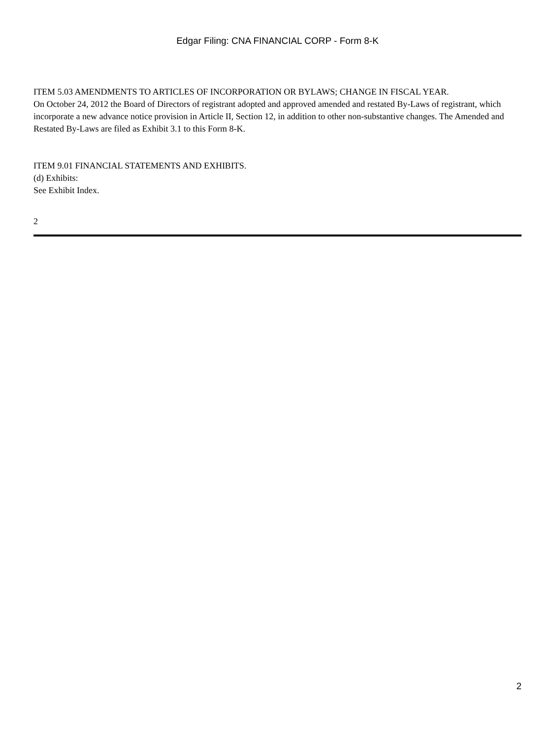Edgar Filing: CNA FINANCIAL CORP - Form 8-K
ITEM 5.03 AMENDMENTS TO ARTICLES OF INCORPORATION OR BYLAWS; CHANGE IN FISCAL YEAR.
On October 24, 2012 the Board of Directors of registrant adopted and approved amended and restated By-Laws of registrant, which incorporate a new advance notice provision in Article II, Section 12, in addition to other non-substantive changes. The Amended and Restated By-Laws are filed as Exhibit 3.1 to this Form 8-K.
ITEM 9.01 FINANCIAL STATEMENTS AND EXHIBITS.
(d) Exhibits:
See Exhibit Index.
2
2